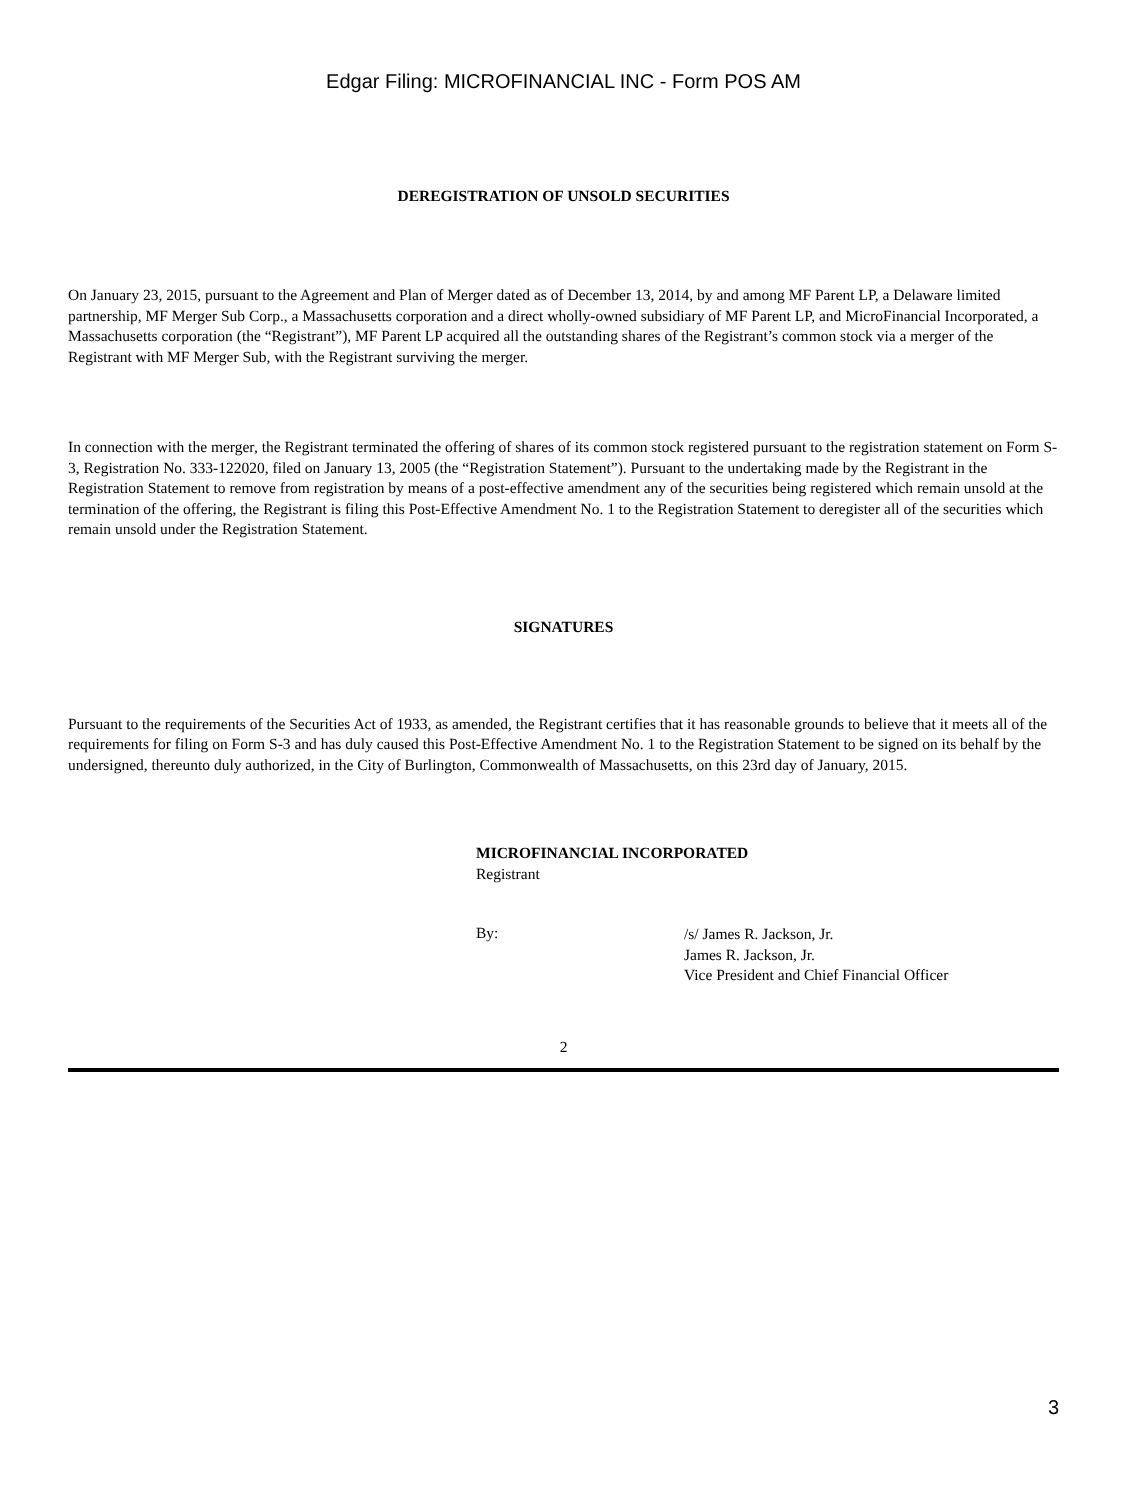Edgar Filing: MICROFINANCIAL INC - Form POS AM
DEREGISTRATION OF UNSOLD SECURITIES
On January 23, 2015, pursuant to the Agreement and Plan of Merger dated as of December 13, 2014, by and among MF Parent LP, a Delaware limited partnership, MF Merger Sub Corp., a Massachusetts corporation and a direct wholly-owned subsidiary of MF Parent LP, and MicroFinancial Incorporated, a Massachusetts corporation (the “Registrant”), MF Parent LP acquired all the outstanding shares of the Registrant’s common stock via a merger of the Registrant with MF Merger Sub, with the Registrant surviving the merger.
In connection with the merger, the Registrant terminated the offering of shares of its common stock registered pursuant to the registration statement on Form S-3, Registration No. 333-122020, filed on January 13, 2005 (the “Registration Statement”). Pursuant to the undertaking made by the Registrant in the Registration Statement to remove from registration by means of a post-effective amendment any of the securities being registered which remain unsold at the termination of the offering, the Registrant is filing this Post-Effective Amendment No. 1 to the Registration Statement to deregister all of the securities which remain unsold under the Registration Statement.
SIGNATURES
Pursuant to the requirements of the Securities Act of 1933, as amended, the Registrant certifies that it has reasonable grounds to believe that it meets all of the requirements for filing on Form S-3 and has duly caused this Post-Effective Amendment No. 1 to the Registration Statement to be signed on its behalf by the undersigned, thereunto duly authorized, in the City of Burlington, Commonwealth of Massachusetts, on this 23rd day of January, 2015.
MICROFINANCIAL INCORPORATED
Registrant
By:
/s/ James R. Jackson, Jr.
James R. Jackson, Jr.
Vice President and Chief Financial Officer
2
3